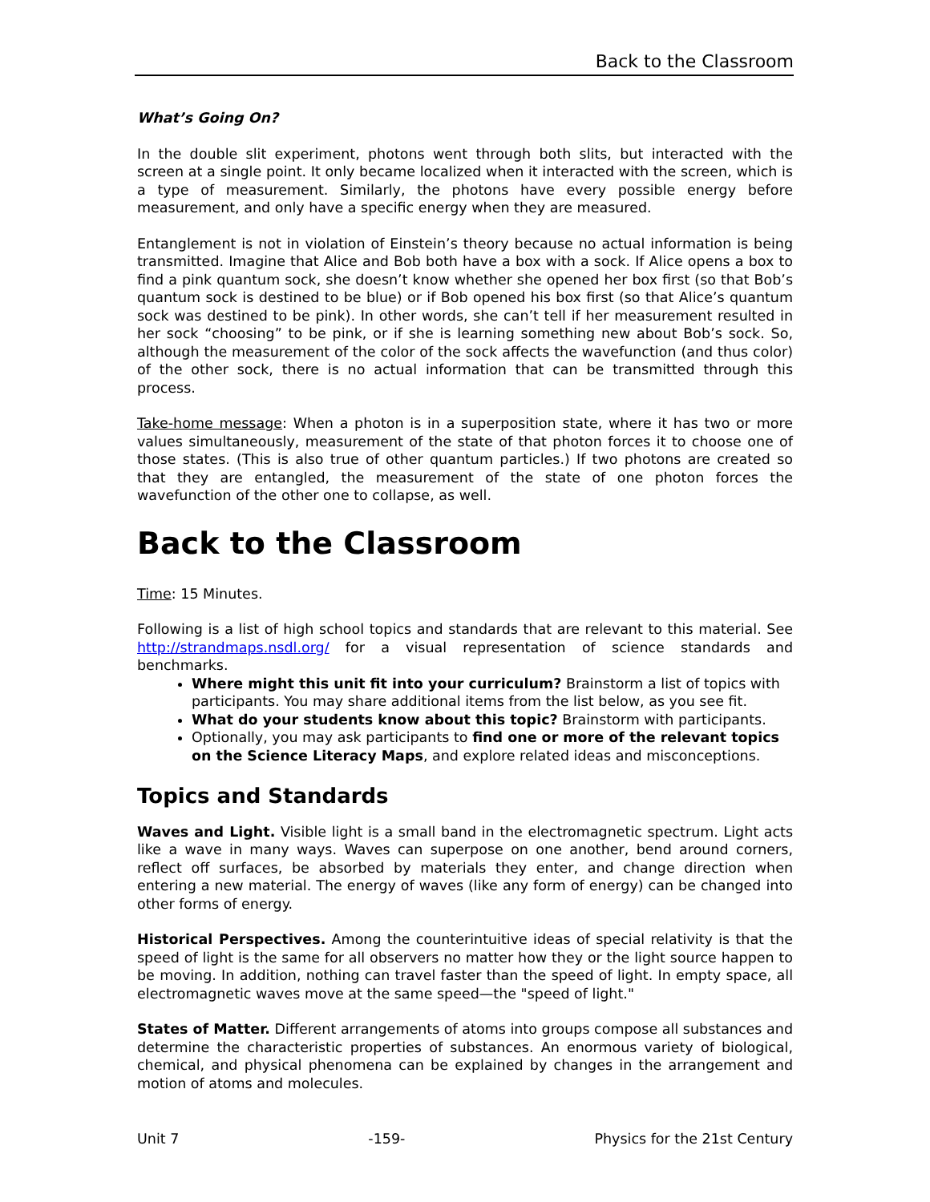Back to the Classroom
What’s Going On?
In the double slit experiment, photons went through both slits, but interacted with the screen at a single point. It only became localized when it interacted with the screen, which is a type of measurement. Similarly, the photons have every possible energy before measurement, and only have a specific energy when they are measured.
Entanglement is not in violation of Einstein’s theory because no actual information is being transmitted. Imagine that Alice and Bob both have a box with a sock. If Alice opens a box to find a pink quantum sock, she doesn’t know whether she opened her box first (so that Bob’s quantum sock is destined to be blue) or if Bob opened his box first (so that Alice’s quantum sock was destined to be pink). In other words, she can’t tell if her measurement resulted in her sock “choosing” to be pink, or if she is learning something new about Bob’s sock. So, although the measurement of the color of the sock affects the wavefunction (and thus color) of the other sock, there is no actual information that can be transmitted through this process.
Take-home message: When a photon is in a superposition state, where it has two or more values simultaneously, measurement of the state of that photon forces it to choose one of those states. (This is also true of other quantum particles.) If two photons are created so that they are entangled, the measurement of the state of one photon forces the wavefunction of the other one to collapse, as well.
Back to the Classroom
Time: 15 Minutes.
Following is a list of high school topics and standards that are relevant to this material. See http://strandmaps.nsdl.org/ for a visual representation of science standards and benchmarks.
Where might this unit fit into your curriculum? Brainstorm a list of topics with participants. You may share additional items from the list below, as you see fit.
What do your students know about this topic? Brainstorm with participants.
Optionally, you may ask participants to find one or more of the relevant topics on the Science Literacy Maps, and explore related ideas and misconceptions.
Topics and Standards
Waves and Light. Visible light is a small band in the electromagnetic spectrum. Light acts like a wave in many ways. Waves can superpose on one another, bend around corners, reflect off surfaces, be absorbed by materials they enter, and change direction when entering a new material. The energy of waves (like any form of energy) can be changed into other forms of energy.
Historical Perspectives. Among the counterintuitive ideas of special relativity is that the speed of light is the same for all observers no matter how they or the light source happen to be moving. In addition, nothing can travel faster than the speed of light. In empty space, all electromagnetic waves move at the same speed—the "speed of light."
States of Matter. Different arrangements of atoms into groups compose all substances and determine the characteristic properties of substances. An enormous variety of biological, chemical, and physical phenomena can be explained by changes in the arrangement and motion of atoms and molecules.
Unit 7 -159- Physics for the 21st Century